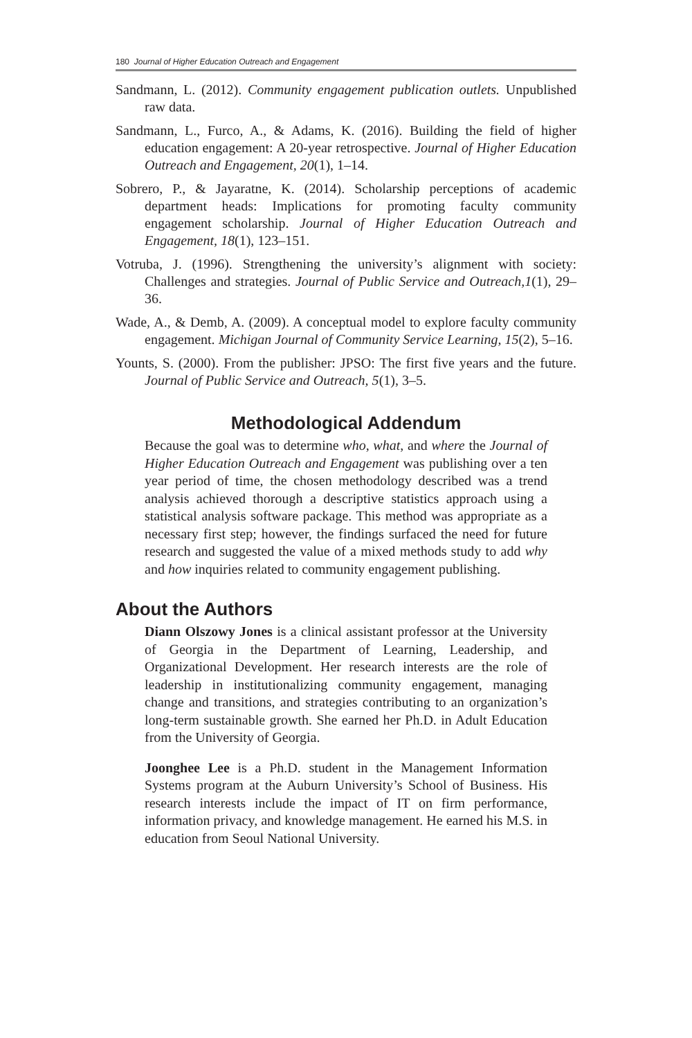180 Journal of Higher Education Outreach and Engagement
Sandmann, L. (2012). Community engagement publication outlets. Unpublished raw data.
Sandmann, L., Furco, A., & Adams, K. (2016). Building the field of higher education engagement: A 20-year retrospective. Journal of Higher Education Outreach and Engagement, 20(1), 1–14.
Sobrero, P., & Jayaratne, K. (2014). Scholarship perceptions of academic department heads: Implications for promoting faculty community engagement scholarship. Journal of Higher Education Outreach and Engagement, 18(1), 123–151.
Votruba, J. (1996). Strengthening the university’s alignment with society: Challenges and strategies. Journal of Public Service and Outreach,1(1), 29–36.
Wade, A., & Demb, A. (2009). A conceptual model to explore faculty community engagement. Michigan Journal of Community Service Learning, 15(2), 5–16.
Younts, S. (2000). From the publisher: JPSO: The first five years and the future. Journal of Public Service and Outreach, 5(1), 3–5.
Methodological Addendum
Because the goal was to determine who, what, and where the Journal of Higher Education Outreach and Engagement was publishing over a ten year period of time, the chosen methodology described was a trend analysis achieved thorough a descriptive statistics approach using a statistical analysis software package. This method was appropriate as a necessary first step; however, the findings surfaced the need for future research and suggested the value of a mixed methods study to add why and how inquiries related to community engagement publishing.
About the Authors
Diann Olszowy Jones is a clinical assistant professor at the University of Georgia in the Department of Learning, Leadership, and Organizational Development. Her research interests are the role of leadership in institutionalizing community engagement, managing change and transitions, and strategies contributing to an organization’s long-term sustainable growth. She earned her Ph.D. in Adult Education from the University of Georgia.
Joonghee Lee is a Ph.D. student in the Management Information Systems program at the Auburn University’s School of Business. His research interests include the impact of IT on firm performance, information privacy, and knowledge management. He earned his M.S. in education from Seoul National University.